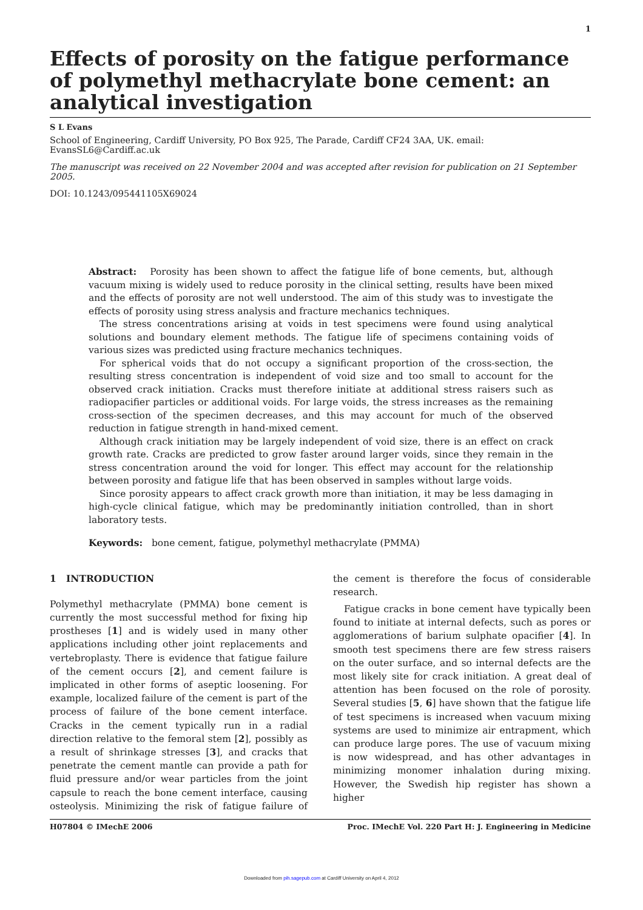1
Effects of porosity on the fatigue performance of polymethyl methacrylate bone cement: an analytical investigation
S L Evans
School of Engineering, Cardiff University, PO Box 925, The Parade, Cardiff CF24 3AA, UK. email: EvansSL6@Cardiff.ac.uk
The manuscript was received on 22 November 2004 and was accepted after revision for publication on 21 September 2005.
DOI: 10.1243/095441105X69024
Abstract: Porosity has been shown to affect the fatigue life of bone cements, but, although vacuum mixing is widely used to reduce porosity in the clinical setting, results have been mixed and the effects of porosity are not well understood. The aim of this study was to investigate the effects of porosity using stress analysis and fracture mechanics techniques.
The stress concentrations arising at voids in test specimens were found using analytical solutions and boundary element methods. The fatigue life of specimens containing voids of various sizes was predicted using fracture mechanics techniques.
For spherical voids that do not occupy a significant proportion of the cross-section, the resulting stress concentration is independent of void size and too small to account for the observed crack initiation. Cracks must therefore initiate at additional stress raisers such as radiopacifier particles or additional voids. For large voids, the stress increases as the remaining cross-section of the specimen decreases, and this may account for much of the observed reduction in fatigue strength in hand-mixed cement.
Although crack initiation may be largely independent of void size, there is an effect on crack growth rate. Cracks are predicted to grow faster around larger voids, since they remain in the stress concentration around the void for longer. This effect may account for the relationship between porosity and fatigue life that has been observed in samples without large voids.
Since porosity appears to affect crack growth more than initiation, it may be less damaging in high-cycle clinical fatigue, which may be predominantly initiation controlled, than in short laboratory tests.
Keywords: bone cement, fatigue, polymethyl methacrylate (PMMA)
1 INTRODUCTION
Polymethyl methacrylate (PMMA) bone cement is currently the most successful method for fixing hip prostheses [1] and is widely used in many other applications including other joint replacements and vertebroplasty. There is evidence that fatigue failure of the cement occurs [2], and cement failure is implicated in other forms of aseptic loosening. For example, localized failure of the cement is part of the process of failure of the bone cement interface. Cracks in the cement typically run in a radial direction relative to the femoral stem [2], possibly as a result of shrinkage stresses [3], and cracks that penetrate the cement mantle can provide a path for fluid pressure and/or wear particles from the joint capsule to reach the bone cement interface, causing osteolysis. Minimizing the risk of fatigue failure of the cement is therefore the focus of considerable research.
Fatigue cracks in bone cement have typically been found to initiate at internal defects, such as pores or agglomerations of barium sulphate opacifier [4]. In smooth test specimens there are few stress raisers on the outer surface, and so internal defects are the most likely site for crack initiation. A great deal of attention has been focused on the role of porosity. Several studies [5, 6] have shown that the fatigue life of test specimens is increased when vacuum mixing systems are used to minimize air entrapment, which can produce large pores. The use of vacuum mixing is now widespread, and has other advantages in minimizing monomer inhalation during mixing. However, the Swedish hip register has shown a higher
H07804 © IMechE 2006 Proc. IMechE Vol. 220 Part H: J. Engineering in Medicine
Downloaded from pih.sagepub.com at Cardiff University on April 4, 2012